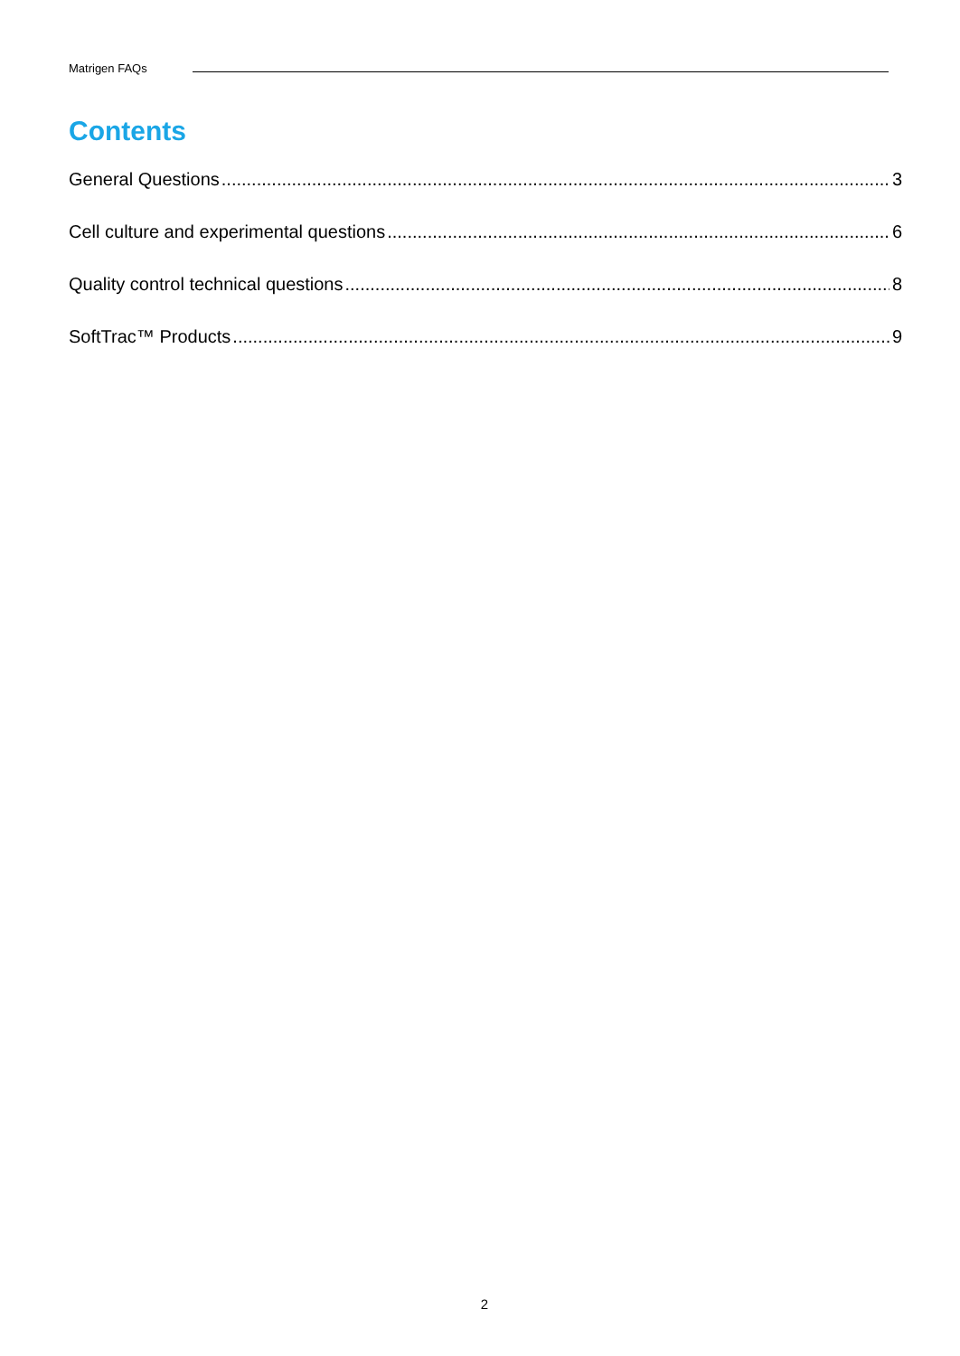Matrigen FAQs
Contents
General Questions 3
Cell culture and experimental questions 6
Quality control technical questions 8
SoftTrac™ Products 9
2